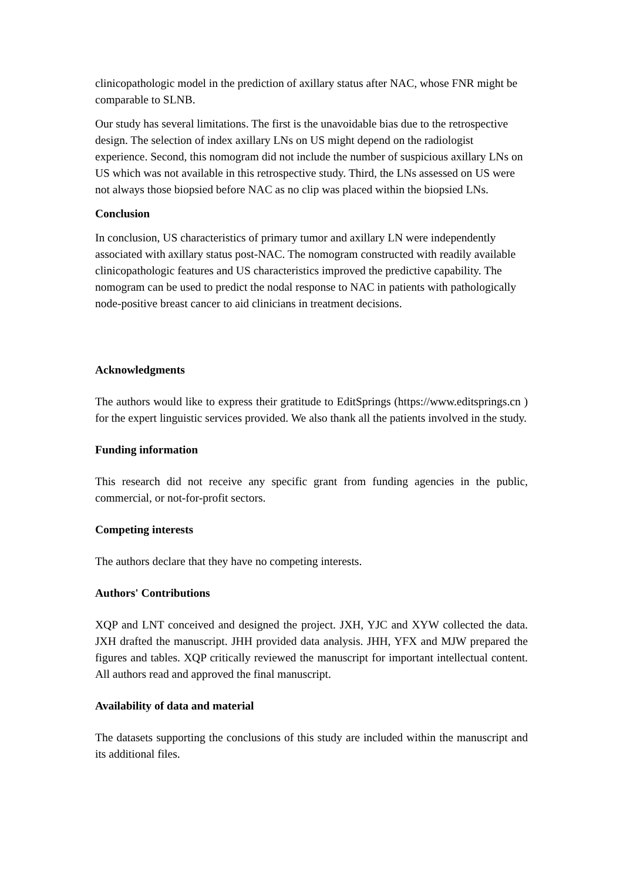clinicopathologic model in the prediction of axillary status after NAC, whose FNR might be comparable to SLNB.
Our study has several limitations. The first is the unavoidable bias due to the retrospective design. The selection of index axillary LNs on US might depend on the radiologist experience. Second, this nomogram did not include the number of suspicious axillary LNs on US which was not available in this retrospective study. Third, the LNs assessed on US were not always those biopsied before NAC as no clip was placed within the biopsied LNs.
Conclusion
In conclusion, US characteristics of primary tumor and axillary LN were independently associated with axillary status post-NAC. The nomogram constructed with readily available clinicopathologic features and US characteristics improved the predictive capability. The nomogram can be used to predict the nodal response to NAC in patients with pathologically node-positive breast cancer to aid clinicians in treatment decisions.
Acknowledgments
The authors would like to express their gratitude to EditSprings (https://www.editsprings.cn ) for the expert linguistic services provided. We also thank all the patients involved in the study.
Funding information
This research did not receive any specific grant from funding agencies in the public, commercial, or not-for-profit sectors.
Competing interests
The authors declare that they have no competing interests.
Authors' Contributions
XQP and LNT conceived and designed the project. JXH, YJC and XYW collected the data. JXH drafted the manuscript. JHH provided data analysis. JHH, YFX and MJW prepared the figures and tables. XQP critically reviewed the manuscript for important intellectual content. All authors read and approved the final manuscript.
Availability of data and material
The datasets supporting the conclusions of this study are included within the manuscript and its additional files.